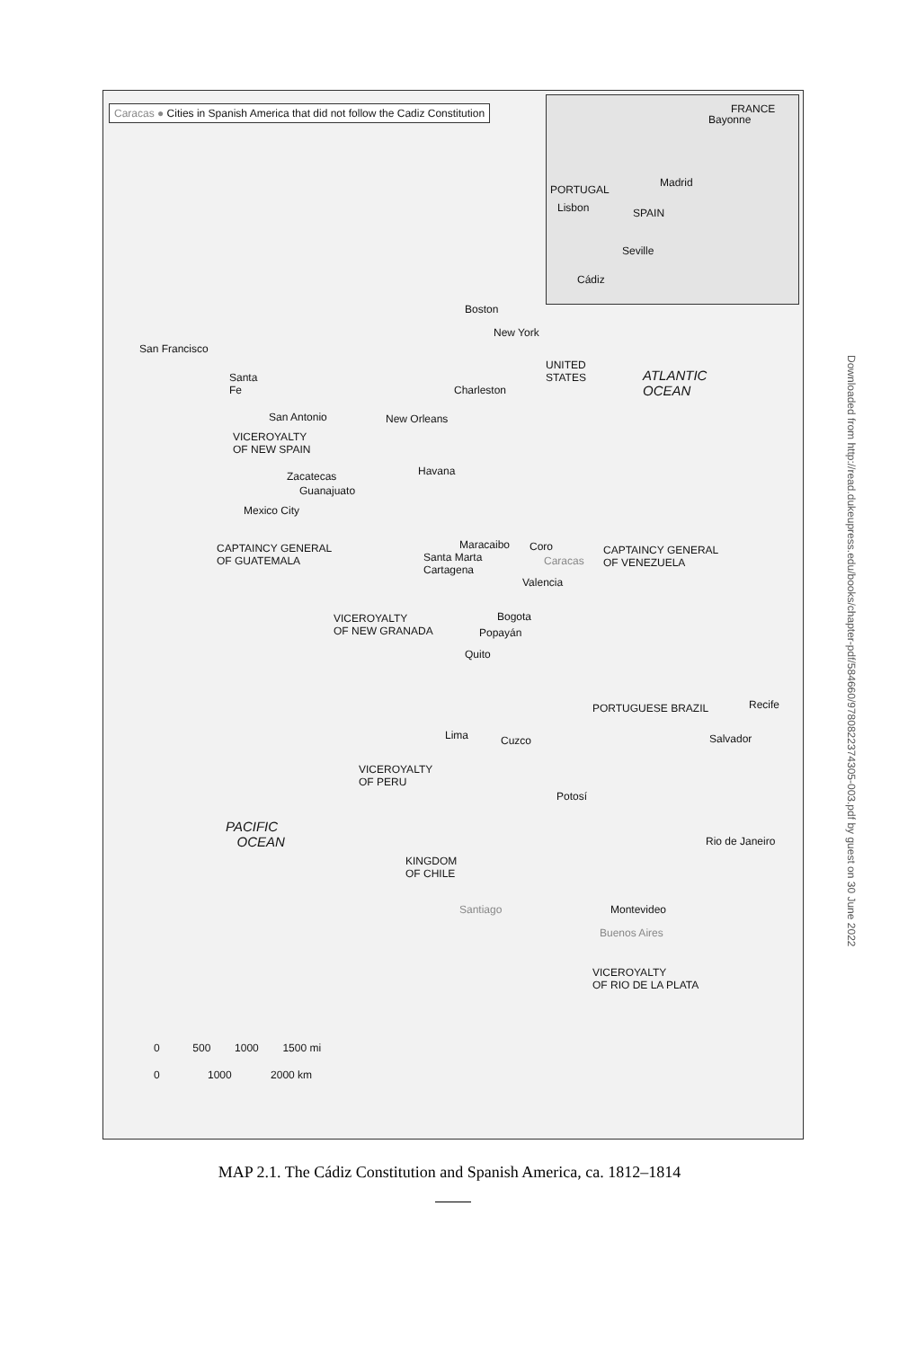Caracas ● Cities in Spanish America that did not follow the Cadiz Constitution
FRANCE
Bayonne
PORTUGAL
Madrid
Lisbon SPAIN
Seville
Cádiz
San Francisco
Santa
Fe
Boston
New York
UNITED
STATES ATLANTIC
OCEAN Charleston
San Antonio New Orleans
VICEROYALTY
OF NEW SPAIN
Havana Zacatecas
Guanajuato
Mexico City
CAPTAINCY GENERAL
OF GUATEMALA
Maracaibo Coro
Santa Marta
Cartagena
Caracas
CAPTAINCY GENERAL
OF VENEZUELA
Valencia
VICEROYALTY
OF NEW GRANADA
Bogota
Popayán
Quito
PORTUGUESE BRAZIL Recife
Lima Cuzco Salvador
VICEROYALTY
OF PERU
Potosí
PACIFIC
OCEAN Rio de Janeiro
KINGDOM
OF CHILE
Santiago Montevideo
Buenos Aires
VICEROYALTY
OF RIO DE LA PLATA
0 500 1000 1500 mi
0 1000 2000 km
MAP 2.1. The Cádiz Constitution and Spanish America, ca. 1812–1814
Downloaded from http://read.dukeupress.edu/books/chapter-pdf/584660/9780822374305-003.pdf by guest on 30 June 2022